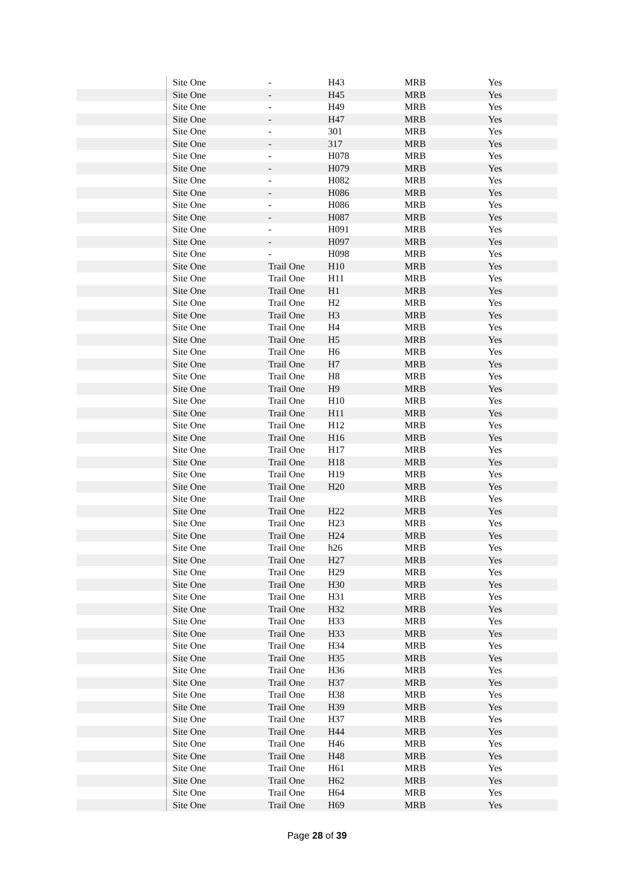| | Site One | - | H43 | MRB | Yes |
| | Site One | - | H45 | MRB | Yes |
| | Site One | - | H49 | MRB | Yes |
| | Site One | - | H47 | MRB | Yes |
| | Site One | - | 301 | MRB | Yes |
| | Site One | - | 317 | MRB | Yes |
| | Site One | - | H078 | MRB | Yes |
| | Site One | - | H079 | MRB | Yes |
| | Site One | - | H082 | MRB | Yes |
| | Site One | - | H086 | MRB | Yes |
| | Site One | - | H086 | MRB | Yes |
| | Site One | - | H087 | MRB | Yes |
| | Site One | - | H091 | MRB | Yes |
| | Site One | - | H097 | MRB | Yes |
| | Site One | - | H098 | MRB | Yes |
| | Site One | Trail One | H10 | MRB | Yes |
| | Site One | Trail One | H11 | MRB | Yes |
| | Site One | Trail One | H1 | MRB | Yes |
| | Site One | Trail One | H2 | MRB | Yes |
| | Site One | Trail One | H3 | MRB | Yes |
| | Site One | Trail One | H4 | MRB | Yes |
| | Site One | Trail One | H5 | MRB | Yes |
| | Site One | Trail One | H6 | MRB | Yes |
| | Site One | Trail One | H7 | MRB | Yes |
| | Site One | Trail One | H8 | MRB | Yes |
| | Site One | Trail One | H9 | MRB | Yes |
| | Site One | Trail One | H10 | MRB | Yes |
| | Site One | Trail One | H11 | MRB | Yes |
| | Site One | Trail One | H12 | MRB | Yes |
| | Site One | Trail One | H16 | MRB | Yes |
| | Site One | Trail One | H17 | MRB | Yes |
| | Site One | Trail One | H18 | MRB | Yes |
| | Site One | Trail One | H19 | MRB | Yes |
| | Site One | Trail One | H20 | MRB | Yes |
| | Site One | Trail One | | MRB | Yes |
| | Site One | Trail One | H22 | MRB | Yes |
| | Site One | Trail One | H23 | MRB | Yes |
| | Site One | Trail One | H24 | MRB | Yes |
| | Site One | Trail One | h26 | MRB | Yes |
| | Site One | Trail One | H27 | MRB | Yes |
| | Site One | Trail One | H29 | MRB | Yes |
| | Site One | Trail One | H30 | MRB | Yes |
| | Site One | Trail One | H31 | MRB | Yes |
| | Site One | Trail One | H32 | MRB | Yes |
| | Site One | Trail One | H33 | MRB | Yes |
| | Site One | Trail One | H33 | MRB | Yes |
| | Site One | Trail One | H34 | MRB | Yes |
| | Site One | Trail One | H35 | MRB | Yes |
| | Site One | Trail One | H36 | MRB | Yes |
| | Site One | Trail One | H37 | MRB | Yes |
| | Site One | Trail One | H38 | MRB | Yes |
| | Site One | Trail One | H39 | MRB | Yes |
| | Site One | Trail One | H37 | MRB | Yes |
| | Site One | Trail One | H44 | MRB | Yes |
| | Site One | Trail One | H46 | MRB | Yes |
| | Site One | Trail One | H48 | MRB | Yes |
| | Site One | Trail One | H61 | MRB | Yes |
| | Site One | Trail One | H62 | MRB | Yes |
| | Site One | Trail One | H64 | MRB | Yes |
| | Site One | Trail One | H69 | MRB | Yes |
Page 28 of 39